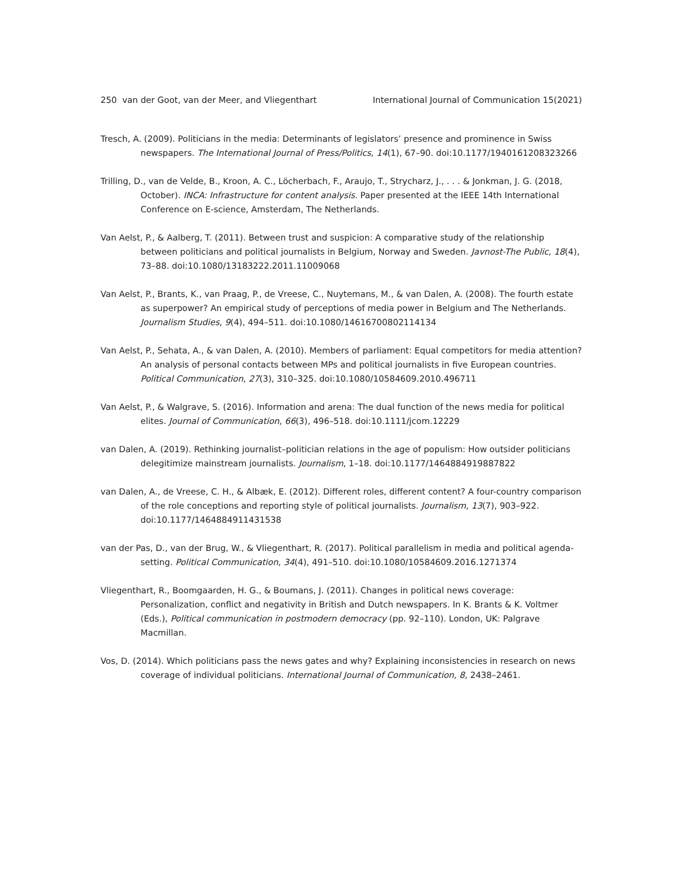250 van der Goot, van der Meer, and Vliegenthart International Journal of Communication 15(2021)
Tresch, A. (2009). Politicians in the media: Determinants of legislators’ presence and prominence in Swiss newspapers. The International Journal of Press/Politics, 14(1), 67–90. doi:10.1177/1940161208323266
Trilling, D., van de Velde, B., Kroon, A. C., Löcherbach, F., Araujo, T., Strycharz, J., . . . & Jonkman, J. G. (2018, October). INCA: Infrastructure for content analysis. Paper presented at the IEEE 14th International Conference on E-science, Amsterdam, The Netherlands.
Van Aelst, P., & Aalberg, T. (2011). Between trust and suspicion: A comparative study of the relationship between politicians and political journalists in Belgium, Norway and Sweden. Javnost-The Public, 18(4), 73–88. doi:10.1080/13183222.2011.11009068
Van Aelst, P., Brants, K., van Praag, P., de Vreese, C., Nuytemans, M., & van Dalen, A. (2008). The fourth estate as superpower? An empirical study of perceptions of media power in Belgium and The Netherlands. Journalism Studies, 9(4), 494–511. doi:10.1080/14616700802114134
Van Aelst, P., Sehata, A., & van Dalen, A. (2010). Members of parliament: Equal competitors for media attention? An analysis of personal contacts between MPs and political journalists in five European countries. Political Communication, 27(3), 310–325. doi:10.1080/10584609.2010.496711
Van Aelst, P., & Walgrave, S. (2016). Information and arena: The dual function of the news media for political elites. Journal of Communication, 66(3), 496–518. doi:10.1111/jcom.12229
van Dalen, A. (2019). Rethinking journalist–politician relations in the age of populism: How outsider politicians delegitimize mainstream journalists. Journalism, 1–18. doi:10.1177/1464884919887822
van Dalen, A., de Vreese, C. H., & Albæk, E. (2012). Different roles, different content? A four-country comparison of the role conceptions and reporting style of political journalists. Journalism, 13(7), 903–922. doi:10.1177/1464884911431538
van der Pas, D., van der Brug, W., & Vliegenthart, R. (2017). Political parallelism in media and political agenda-setting. Political Communication, 34(4), 491–510. doi:10.1080/10584609.2016.1271374
Vliegenthart, R., Boomgaarden, H. G., & Boumans, J. (2011). Changes in political news coverage: Personalization, conflict and negativity in British and Dutch newspapers. In K. Brants & K. Voltmer (Eds.), Political communication in postmodern democracy (pp. 92–110). London, UK: Palgrave Macmillan.
Vos, D. (2014). Which politicians pass the news gates and why? Explaining inconsistencies in research on news coverage of individual politicians. International Journal of Communication, 8, 2438–2461.